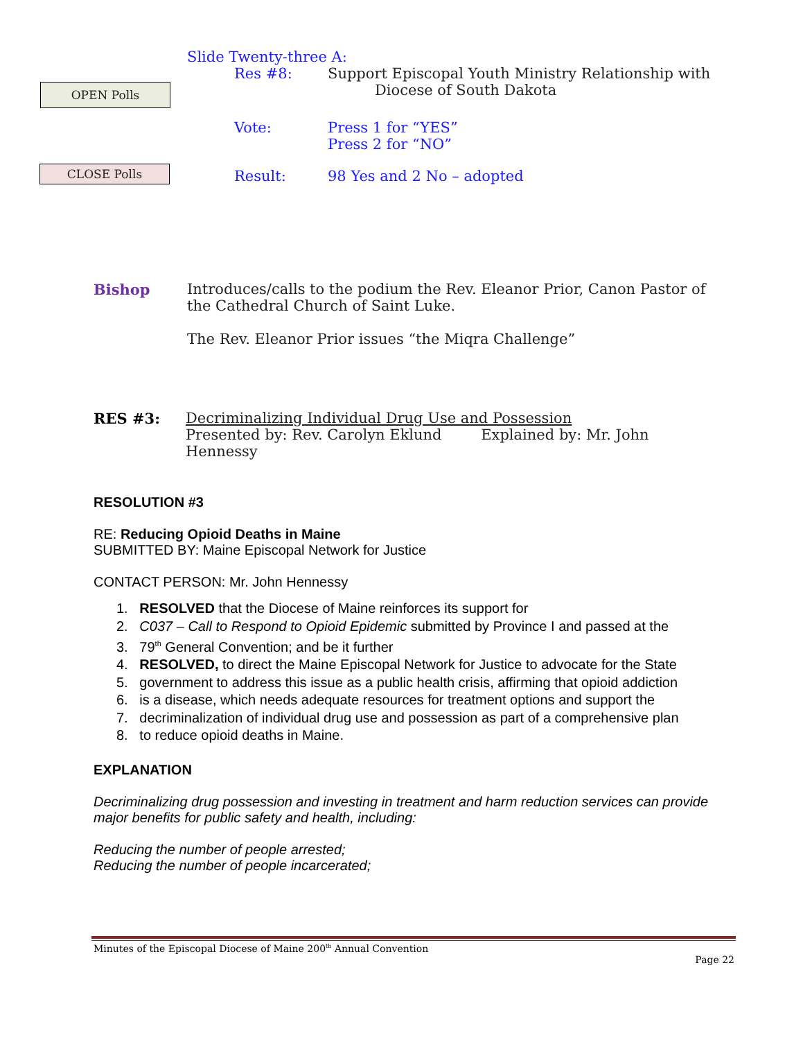OPEN Polls
CLOSE Polls
Slide Twenty-three A:
Res #8: Support Episcopal Youth Ministry Relationship with
Diocese of South Dakota
Vote: Press 1 for “YES”
Press 2 for “NO”
Result: 98 Yes and 2 No – adopted
Bishop Introduces/calls to the podium the Rev. Eleanor Prior, Canon Pastor of the Cathedral Church of Saint Luke.
The Rev. Eleanor Prior issues “the Miqra Challenge”
RES #3: Decriminalizing Individual Drug Use and Possession
Presented by: Rev. Carolyn Eklund Explained by: Mr. John Hennessy
RESOLUTION #3
RE: Reducing Opioid Deaths in Maine
SUBMITTED BY: Maine Episcopal Network for Justice
CONTACT PERSON: Mr. John Hennessy
1. RESOLVED that the Diocese of Maine reinforces its support for
2. C037 – Call to Respond to Opioid Epidemic submitted by Province I and passed at the
3. 79<sup>th</sup> General Convention; and be it further
4. RESOLVED, to direct the Maine Episcopal Network for Justice to advocate for the State
5. government to address this issue as a public health crisis, affirming that opioid addiction
6. is a disease, which needs adequate resources for treatment options and support the
7. decriminalization of individual drug use and possession as part of a comprehensive plan
8. to reduce opioid deaths in Maine.
EXPLANATION
Decriminalizing drug possession and investing in treatment and harm reduction services can provide major benefits for public safety and health, including:
Reducing the number of people arrested;
Reducing the number of people incarcerated;
Minutes of the Episcopal Diocese of Maine 200<sup>th</sup> Annual Convention
Page 22